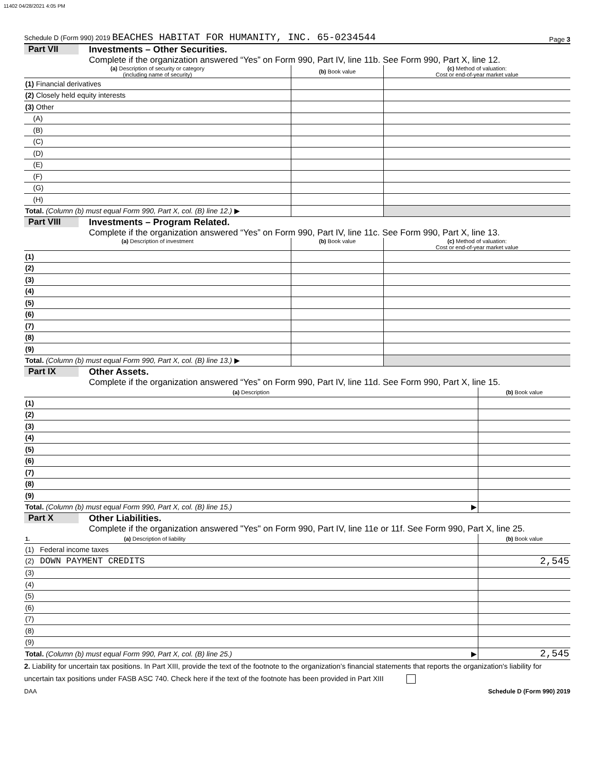11402 04/28/2021 4:05 PM
Schedule D (Form 990) 2019 BEACHES HABITAT FOR HUMANITY, INC. 65-0234544 Page 3
Part VII Investments – Other Securities.
Complete if the organization answered “Yes” on Form 990, Part IV, line 11b. See Form 990, Part X, line 12.
| (a) Description of security or category (including name of security) | (b) Book value | (c) Method of valuation: Cost or end-of-year market value |
| --- | --- | --- |
| (1) Financial derivatives | | |
| (2) Closely held equity interests | | |
| (3) Other | | |
| (A) | | |
| (B) | | |
| (C) | | |
| (D) | | |
| (E) | | |
| (F) | | |
| (G) | | |
| (H) | | |
| Total. (Column (b) must equal Form 990, Part X, col. (B) line 12.) ▶ | | |
Part VIII Investments – Program Related.
Complete if the organization answered “Yes” on Form 990, Part IV, line 11c. See Form 990, Part X, line 13.
| (a) Description of investment | (b) Book value | (c) Method of valuation: Cost or end-of-year market value |
| --- | --- | --- |
| (1) | | |
| (2) | | |
| (3) | | |
| (4) | | |
| (5) | | |
| (6) | | |
| (7) | | |
| (8) | | |
| (9) | | |
| Total. (Column (b) must equal Form 990, Part X, col. (B) line 13.) ▶ | | |
Part IX Other Assets.
Complete if the organization answered “Yes” on Form 990, Part IV, line 11d. See Form 990, Part X, line 15.
| (a) Description | (b) Book value |
| --- | --- |
| (1) | |
| (2) | |
| (3) | |
| (4) | |
| (5) | |
| (6) | |
| (7) | |
| (8) | |
| (9) | |
| Total. (Column (b) must equal Form 990, Part X, col. (B) line 15.) ▶ | |
Part X Other Liabilities.
Complete if the organization answered "Yes" on Form 990, Part IV, line 11e or 11f. See Form 990, Part X, line 25.
| 1. (a) Description of liability | (b) Book value |
| --- | --- |
| (1) Federal income taxes | |
| (2) DOWN PAYMENT CREDITS | 2,545 |
| (3) | |
| (4) | |
| (5) | |
| (6) | |
| (7) | |
| (8) | |
| (9) | |
| Total. (Column (b) must equal Form 990, Part X, col. (B) line 25.) ▶ | 2,545 |
2. Liability for uncertain tax positions. In Part XIII, provide the text of the footnote to the organization’s financial statements that reports the organization's liability for uncertain tax positions under FASB ASC 740. Check here if the text of the footnote has been provided in Part XIII
DAA Schedule D (Form 990) 2019